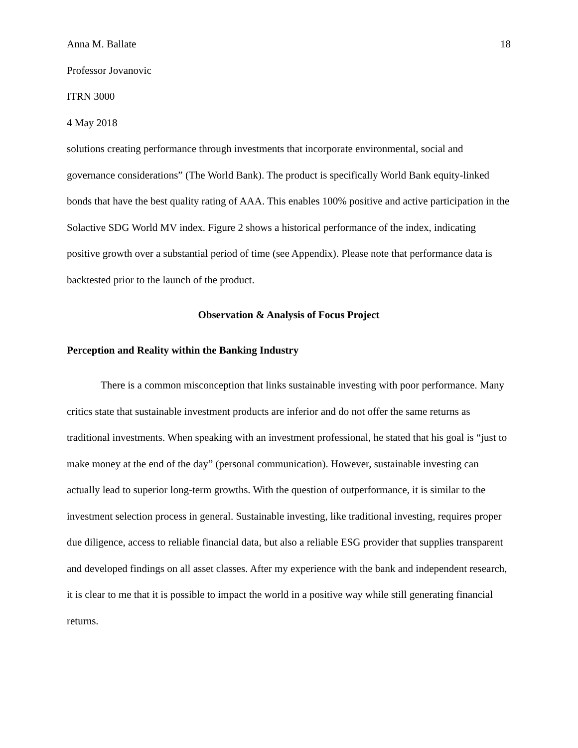Anna M. Ballate 18
Professor Jovanovic
ITRN 3000
4 May 2018
solutions creating performance through investments that incorporate environmental, social and governance considerations” (The World Bank). The product is specifically World Bank equity-linked bonds that have the best quality rating of AAA. This enables 100% positive and active participation in the Solactive SDG World MV index. Figure 2 shows a historical performance of the index, indicating positive growth over a substantial period of time (see Appendix). Please note that performance data is backtested prior to the launch of the product.
Observation & Analysis of Focus Project
Perception and Reality within the Banking Industry
There is a common misconception that links sustainable investing with poor performance. Many critics state that sustainable investment products are inferior and do not offer the same returns as traditional investments. When speaking with an investment professional, he stated that his goal is “just to make money at the end of the day” (personal communication). However, sustainable investing can actually lead to superior long-term growths. With the question of outperformance, it is similar to the investment selection process in general. Sustainable investing, like traditional investing, requires proper due diligence, access to reliable financial data, but also a reliable ESG provider that supplies transparent and developed findings on all asset classes. After my experience with the bank and independent research, it is clear to me that it is possible to impact the world in a positive way while still generating financial returns.